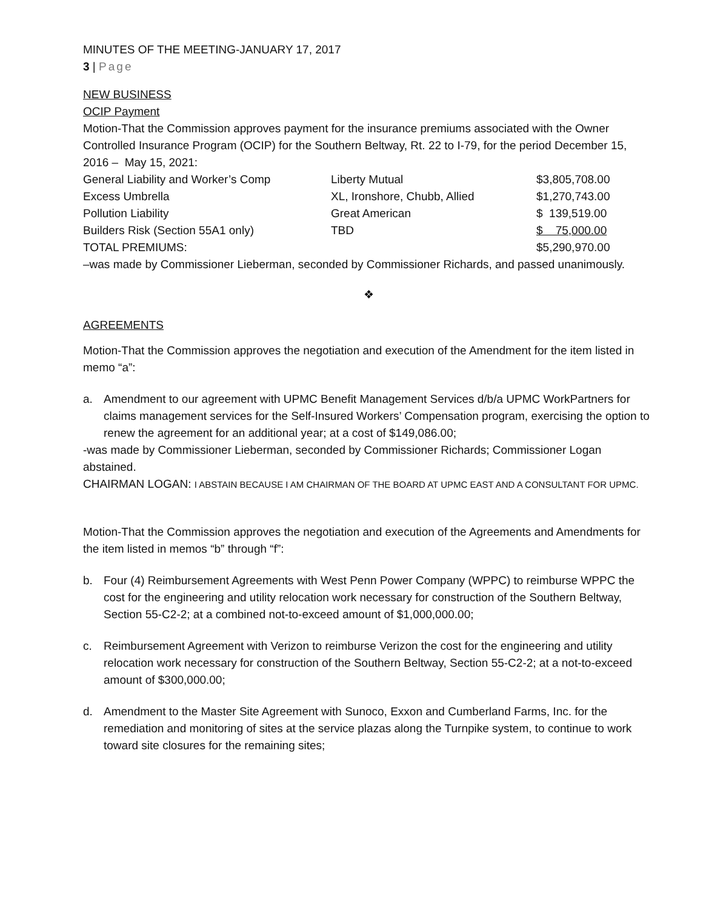MINUTES OF THE MEETING-JANUARY 17, 2017
3 | Page
NEW BUSINESS
OCIP Payment
Motion-That the Commission approves payment for the insurance premiums associated with the Owner Controlled Insurance Program (OCIP) for the Southern Beltway, Rt. 22 to I-79, for the period December 15, 2016 – May 15, 2021:
| General Liability and Worker’s Comp | Liberty Mutual | $3,805,708.00 |
| Excess Umbrella | XL, Ironshore, Chubb, Allied | $1,270,743.00 |
| Pollution Liability | Great American | $ 139,519.00 |
| Builders Risk (Section 55A1 only) | TBD | $ 75,000.00 |
| TOTAL PREMIUMS: | | $5,290,970.00 |
–was made by Commissioner Lieberman, seconded by Commissioner Richards, and passed unanimously.
❖
AGREEMENTS
Motion-That the Commission approves the negotiation and execution of the Amendment for the item listed in memo “a”:
a. Amendment to our agreement with UPMC Benefit Management Services d/b/a UPMC WorkPartners for claims management services for the Self-Insured Workers’ Compensation program, exercising the option to renew the agreement for an additional year; at a cost of $149,086.00;
-was made by Commissioner Lieberman, seconded by Commissioner Richards; Commissioner Logan abstained.
CHAIRMAN LOGAN: I ABSTAIN BECAUSE I AM CHAIRMAN OF THE BOARD AT UPMC EAST AND A CONSULTANT FOR UPMC.
Motion-That the Commission approves the negotiation and execution of the Agreements and Amendments for the item listed in memos “b” through “f”:
b. Four (4) Reimbursement Agreements with West Penn Power Company (WPPC) to reimburse WPPC the cost for the engineering and utility relocation work necessary for construction of the Southern Beltway, Section 55-C2-2; at a combined not-to-exceed amount of $1,000,000.00;
c. Reimbursement Agreement with Verizon to reimburse Verizon the cost for the engineering and utility relocation work necessary for construction of the Southern Beltway, Section 55-C2-2; at a not-to-exceed amount of $300,000.00;
d. Amendment to the Master Site Agreement with Sunoco, Exxon and Cumberland Farms, Inc. for the remediation and monitoring of sites at the service plazas along the Turnpike system, to continue to work toward site closures for the remaining sites;